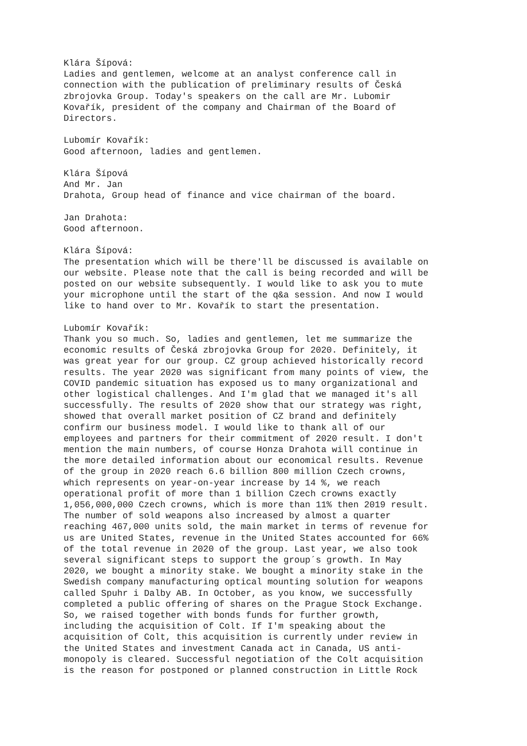Klára Šípová: Ladies and gentlemen, welcome at an analyst conference call in connection with the publication of preliminary results of Česká zbrojovka Group. Today's speakers on the call are Mr. Lubomir Kovařík, president of the company and Chairman of the Board of Directors.
Lubomír Kovařík: Good afternoon, ladies and gentlemen.
Klára Šípová And Mr. Jan Drahota, Group head of finance and vice chairman of the board.
Jan Drahota: Good afternoon.
Klára Šípová: The presentation which will be there'll be discussed is available on our website. Please note that the call is being recorded and will be posted on our website subsequently. I would like to ask you to mute your microphone until the start of the q&a session. And now I would like to hand over to Mr. Kovařík to start the presentation.
Lubomír Kovařík: Thank you so much. So, ladies and gentlemen, let me summarize the economic results of Česká zbrojovka Group for 2020. Definitely, it was great year for our group. CZ group achieved historically record results. The year 2020 was significant from many points of view, the COVID pandemic situation has exposed us to many organizational and other logistical challenges. And I'm glad that we managed it's all successfully. The results of 2020 show that our strategy was right, showed that overall market position of CZ brand and definitely confirm our business model. I would like to thank all of our employees and partners for their commitment of 2020 result. I don't mention the main numbers, of course Honza Drahota will continue in the more detailed information about our economical results. Revenue of the group in 2020 reach 6.6 billion 800 million Czech crowns, which represents on year-on-year increase by 14 %, we reach operational profit of more than 1 billion Czech crowns exactly 1,056,000,000 Czech crowns, which is more than 11% then 2019 result. The number of sold weapons also increased by almost a quarter reaching 467,000 units sold, the main market in terms of revenue for us are United States, revenue in the United States accounted for 66% of the total revenue in 2020 of the group. Last year, we also took several significant steps to support the group´s growth. In May 2020, we bought a minority stake. We bought a minority stake in the Swedish company manufacturing optical mounting solution for weapons called Spuhr i Dalby AB. In October, as you know, we successfully completed a public offering of shares on the Prague Stock Exchange. So, we raised together with bonds funds for further growth, including the acquisition of Colt. If I'm speaking about the acquisition of Colt, this acquisition is currently under review in the United States and investment Canada act in Canada, US anti- monopoly is cleared. Successful negotiation of the Colt acquisition is the reason for postponed or planned construction in Little Rock